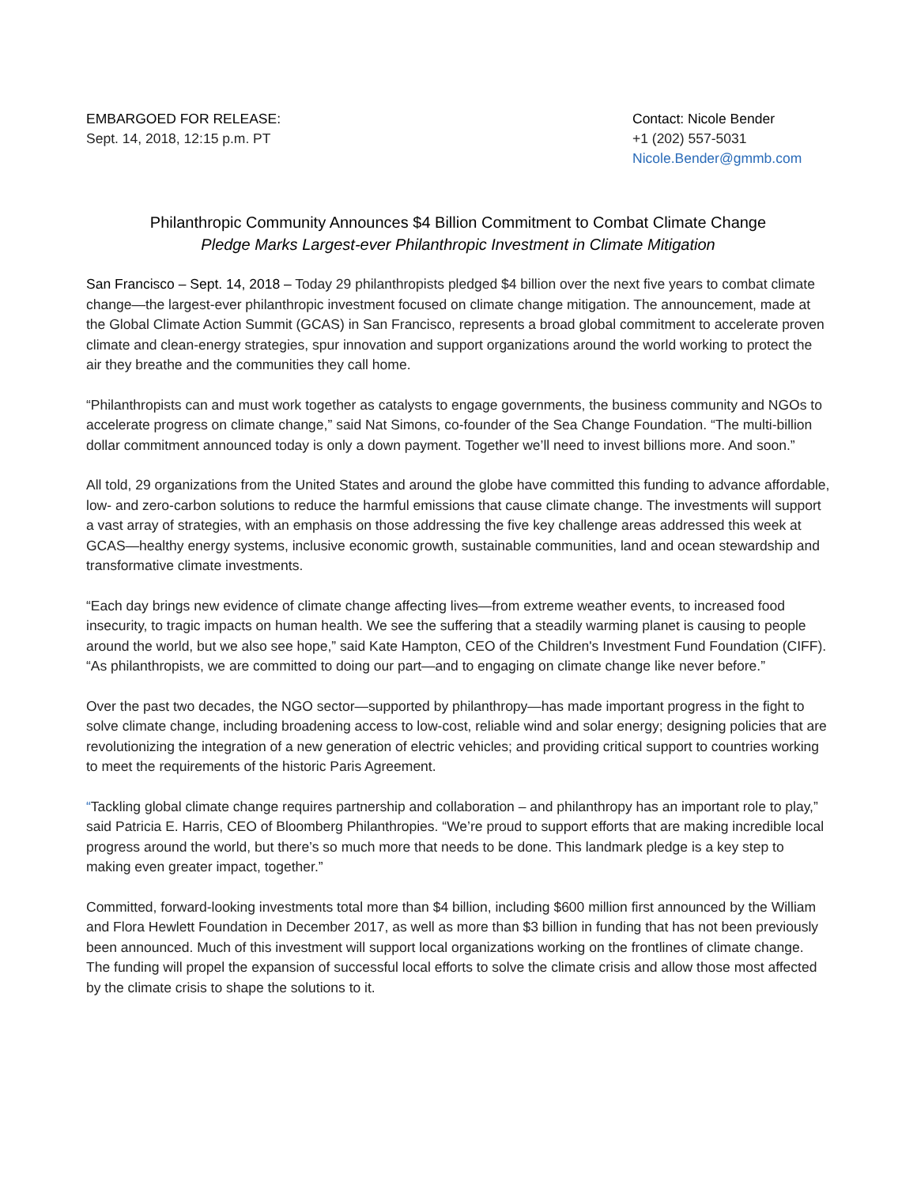EMBARGOED FOR RELEASE:
Sept. 14, 2018, 12:15 p.m. PT
Contact: Nicole Bender
+1 (202) 557-5031
Nicole.Bender@gmmb.com
Philanthropic Community Announces $4 Billion Commitment to Combat Climate Change
Pledge Marks Largest-ever Philanthropic Investment in Climate Mitigation
San Francisco – Sept. 14, 2018 – Today 29 philanthropists pledged $4 billion over the next five years to combat climate change—the largest-ever philanthropic investment focused on climate change mitigation. The announcement, made at the Global Climate Action Summit (GCAS) in San Francisco, represents a broad global commitment to accelerate proven climate and clean-energy strategies, spur innovation and support organizations around the world working to protect the air they breathe and the communities they call home.
“Philanthropists can and must work together as catalysts to engage governments, the business community and NGOs to accelerate progress on climate change,” said Nat Simons, co-founder of the Sea Change Foundation. “The multi-billion dollar commitment announced today is only a down payment. Together we’ll need to invest billions more. And soon.”
All told, 29 organizations from the United States and around the globe have committed this funding to advance affordable, low- and zero-carbon solutions to reduce the harmful emissions that cause climate change. The investments will support a vast array of strategies, with an emphasis on those addressing the five key challenge areas addressed this week at GCAS—healthy energy systems, inclusive economic growth, sustainable communities, land and ocean stewardship and transformative climate investments.
“Each day brings new evidence of climate change affecting lives—from extreme weather events, to increased food insecurity, to tragic impacts on human health. We see the suffering that a steadily warming planet is causing to people around the world, but we also see hope,” said Kate Hampton, CEO of the Children's Investment Fund Foundation (CIFF). “As philanthropists, we are committed to doing our part—and to engaging on climate change like never before.”
Over the past two decades, the NGO sector—supported by philanthropy—has made important progress in the fight to solve climate change, including broadening access to low-cost, reliable wind and solar energy; designing policies that are revolutionizing the integration of a new generation of electric vehicles; and providing critical support to countries working to meet the requirements of the historic Paris Agreement.
“Tackling global climate change requires partnership and collaboration – and philanthropy has an important role to play,” said Patricia E. Harris, CEO of Bloomberg Philanthropies. “We’re proud to support efforts that are making incredible local progress around the world, but there’s so much more that needs to be done. This landmark pledge is a key step to making even greater impact, together.”
Committed, forward-looking investments total more than $4 billion, including $600 million first announced by the William and Flora Hewlett Foundation in December 2017, as well as more than $3 billion in funding that has not been previously been announced. Much of this investment will support local organizations working on the frontlines of climate change. The funding will propel the expansion of successful local efforts to solve the climate crisis and allow those most affected by the climate crisis to shape the solutions to it.